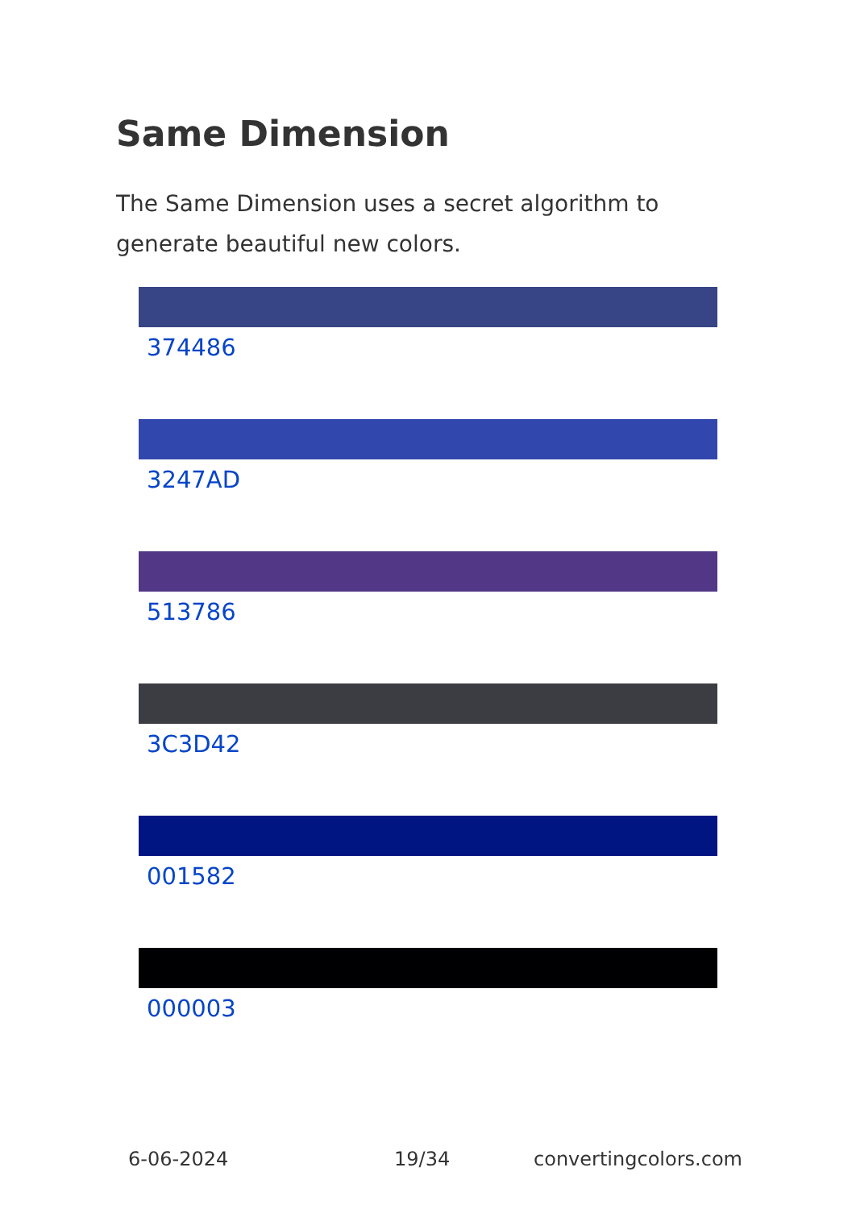Same Dimension
The Same Dimension uses a secret algorithm to generate beautiful new colors.
374486
3247AD
513786
3C3D42
001582
000003
6-06-2024 19/34 convertingcolors.com